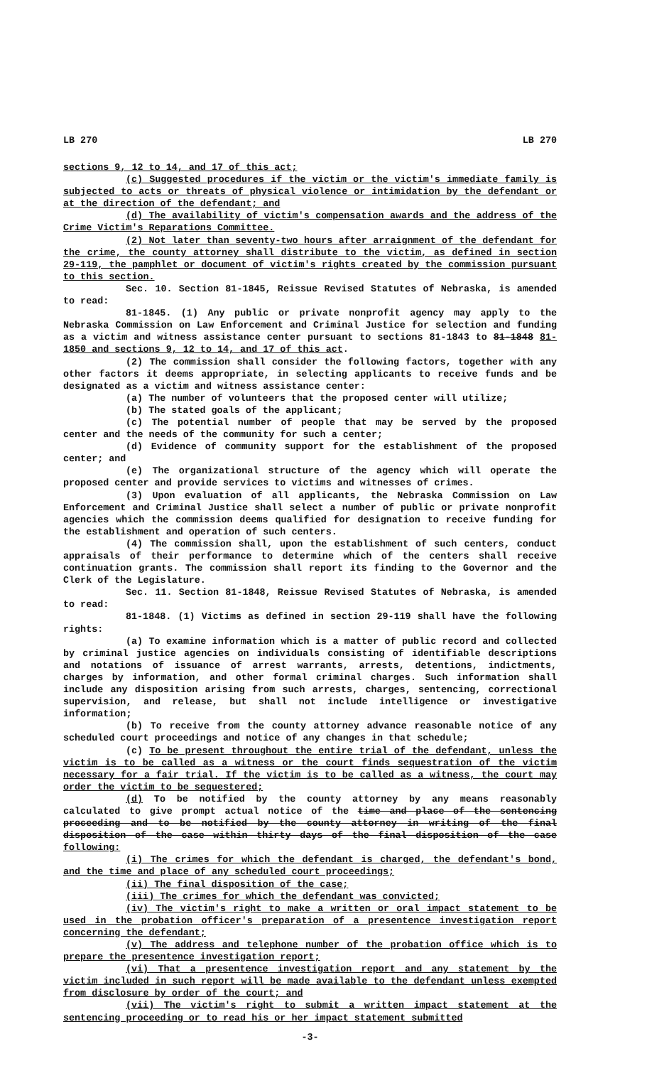LB 270 LB 270
sections 9, 12 to 14, and 17 of this act;
(c) Suggested procedures if the victim or the victim's immediate family is subjected to acts or threats of physical violence or intimidation by the defendant or at the direction of the defendant; and
(d) The availability of victim's compensation awards and the address of the Crime Victim's Reparations Committee.
(2) Not later than seventy-two hours after arraignment of the defendant for the crime, the county attorney shall distribute to the victim, as defined in section 29-119, the pamphlet or document of victim's rights created by the commission pursuant to this section.
Sec. 10. Section 81-1845, Reissue Revised Statutes of Nebraska, is amended to read:
81-1845. (1) Any public or private nonprofit agency may apply to the Nebraska Commission on Law Enforcement and Criminal Justice for selection and funding as a victim and witness assistance center pursuant to sections 81-1843 to 81-1848 81-1850 and sections 9, 12 to 14, and 17 of this act.
(2) The commission shall consider the following factors, together with any other factors it deems appropriate, in selecting applicants to receive funds and be designated as a victim and witness assistance center:
(a) The number of volunteers that the proposed center will utilize;
(b) The stated goals of the applicant;
(c) The potential number of people that may be served by the proposed center and the needs of the community for such a center;
(d) Evidence of community support for the establishment of the proposed center; and
(e) The organizational structure of the agency which will operate the proposed center and provide services to victims and witnesses of crimes.
(3) Upon evaluation of all applicants, the Nebraska Commission on Law Enforcement and Criminal Justice shall select a number of public or private nonprofit agencies which the commission deems qualified for designation to receive funding for the establishment and operation of such centers.
(4) The commission shall, upon the establishment of such centers, conduct appraisals of their performance to determine which of the centers shall receive continuation grants. The commission shall report its finding to the Governor and the Clerk of the Legislature.
Sec. 11. Section 81-1848, Reissue Revised Statutes of Nebraska, is amended to read:
81-1848. (1) Victims as defined in section 29-119 shall have the following rights:
(a) To examine information which is a matter of public record and collected by criminal justice agencies on individuals consisting of identifiable descriptions and notations of issuance of arrest warrants, arrests, detentions, indictments, charges by information, and other formal criminal charges. Such information shall include any disposition arising from such arrests, charges, sentencing, correctional supervision, and release, but shall not include intelligence or investigative information;
(b) To receive from the county attorney advance reasonable notice of any scheduled court proceedings and notice of any changes in that schedule;
(c) To be present throughout the entire trial of the defendant, unless the victim is to be called as a witness or the court finds sequestration of the victim necessary for a fair trial. If the victim is to be called as a witness, the court may order the victim to be sequestered;
(d) To be notified by the county attorney by any means reasonably calculated to give prompt actual notice of the time and place of the sentencing proceeding and to be notified by the county attorney in writing of the final disposition of the case within thirty days of the final disposition of the case following:
(i) The crimes for which the defendant is charged, the defendant's bond, and the time and place of any scheduled court proceedings;
(ii) The final disposition of the case;
(iii) The crimes for which the defendant was convicted;
(iv) The victim's right to make a written or oral impact statement to be used in the probation officer's preparation of a presentence investigation report concerning the defendant;
(v) The address and telephone number of the probation office which is to prepare the presentence investigation report;
(vi) That a presentence investigation report and any statement by the victim included in such report will be made available to the defendant unless exempted from disclosure by order of the court; and
(vii) The victim's right to submit a written impact statement at the sentencing proceeding or to read his or her impact statement submitted
-3-